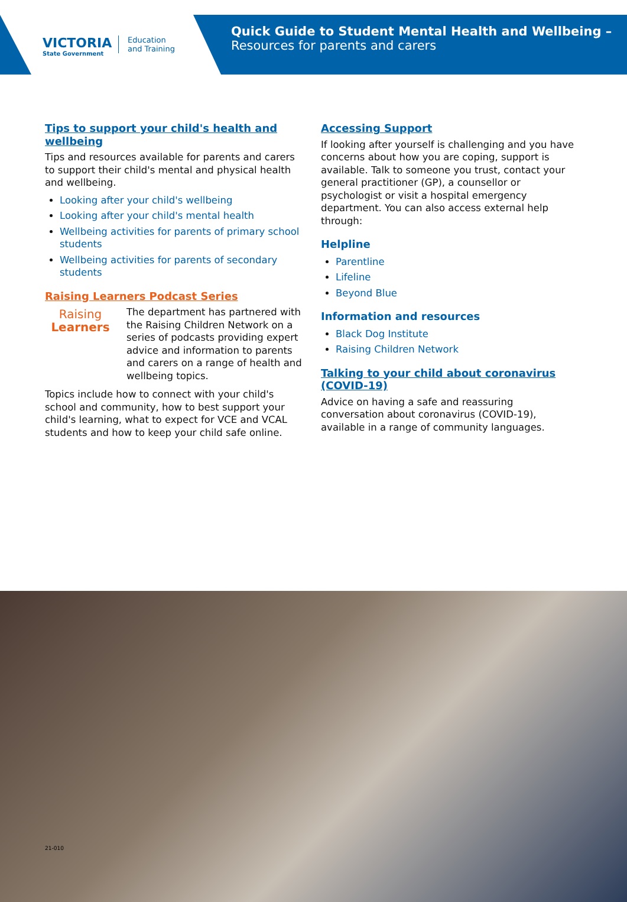VICTORIA
State Government
Education
and Training
Quick Guide to Student Mental Health and Wellbeing –
Resources for parents and carers
Tips to support your child's health and wellbeing
Tips and resources available for parents and carers to support their child's mental and physical health and wellbeing.
Looking after your child's wellbeing
Looking after your child's mental health
Wellbeing activities for parents of primary school students
Wellbeing activities for parents of secondary students
Raising Learners Podcast Series
Raising
Learners
The department has partnered with the Raising Children Network on a series of podcasts providing expert advice and information to parents and carers on a range of health and wellbeing topics.
Topics include how to connect with your child's school and community, how to best support your child's learning, what to expect for VCE and VCAL students and how to keep your child safe online.
Accessing Support
If looking after yourself is challenging and you have concerns about how you are coping, support is available. Talk to someone you trust, contact your general practitioner (GP), a counsellor or psychologist or visit a hospital emergency department. You can also access external help through:
Helpline
Parentline
Lifeline
Beyond Blue
Information and resources
Black Dog Institute
Raising Children Network
Talking to your child about coronavirus (COVID-19)
Advice on having a safe and reassuring conversation about coronavirus (COVID-19), available in a range of community languages.
21-010